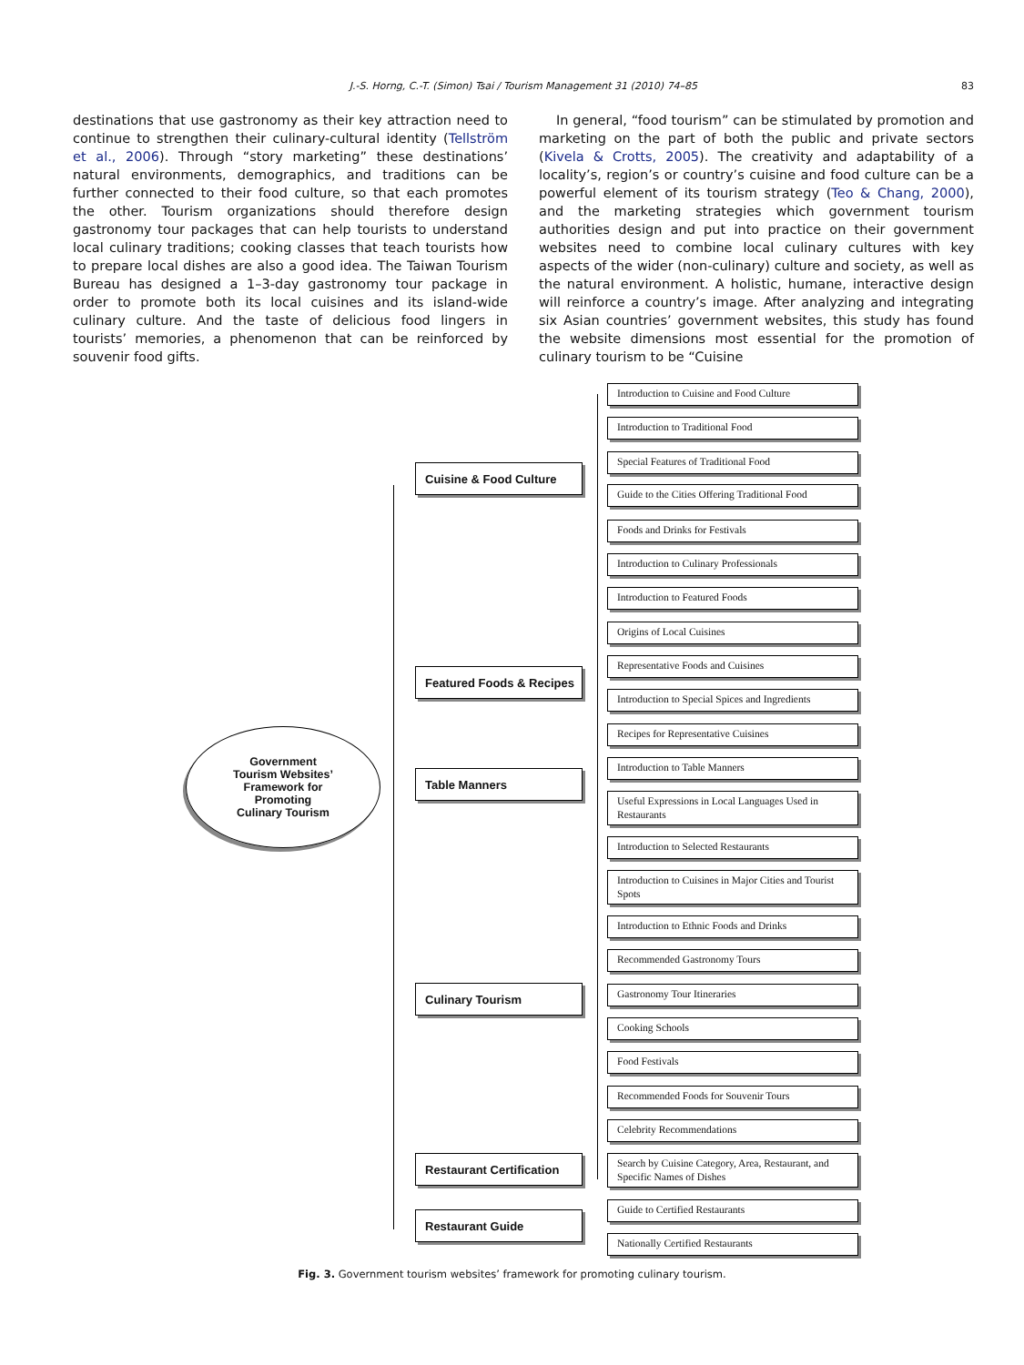J.-S. Horng, C.-T. (Simon) Tsai / Tourism Management 31 (2010) 74–85 83
destinations that use gastronomy as their key attraction need to continue to strengthen their culinary-cultural identity (Tellström et al., 2006). Through “story marketing” these destinations’ natural environments, demographics, and traditions can be further connected to their food culture, so that each promotes the other. Tourism organizations should therefore design gastronomy tour packages that can help tourists to understand local culinary traditions; cooking classes that teach tourists how to prepare local dishes are also a good idea. The Taiwan Tourism Bureau has designed a 1–3-day gastronomy tour package in order to promote both its local cuisines and its island-wide culinary culture. And the taste of delicious food lingers in tourists’ memories, a phenomenon that can be reinforced by souvenir food gifts.
In general, “food tourism” can be stimulated by promotion and marketing on the part of both the public and private sectors (Kivela & Crotts, 2005). The creativity and adaptability of a locality’s, region’s or country’s cuisine and food culture can be a powerful element of its tourism strategy (Teo & Chang, 2000), and the marketing strategies which government tourism authorities design and put into practice on their government websites need to combine local culinary cultures with key aspects of the wider (non-culinary) culture and society, as well as the natural environment. A holistic, humane, interactive design will reinforce a country’s image. After analyzing and integrating six Asian countries’ government websites, this study has found the website dimensions most essential for the promotion of culinary tourism to be “Cuisine
Government
Tourism Websites’
Framework for
Promoting
Culinary Tourism
Cuisine & Food Culture
Featured Foods & Recipes
Table Manners
Culinary Tourism
Restaurant Certification
Restaurant Guide
Introduction to Cuisine and Food Culture
Introduction to Traditional Food
Special Features of Traditional Food
Guide to the Cities Offering Traditional Food
Foods and Drinks for Festivals
Introduction to Culinary Professionals
Introduction to Featured Foods
Origins of Local Cuisines
Representative Foods and Cuisines
Introduction to Special Spices and Ingredients
Recipes for Representative Cuisines
Introduction to Table Manners
Useful Expressions in Local Languages Used in Restaurants
Introduction to Selected Restaurants
Introduction to Cuisines in Major Cities and Tourist Spots
Introduction to Ethnic Foods and Drinks
Recommended Gastronomy Tours
Gastronomy Tour Itineraries
Cooking Schools
Food Festivals
Recommended Foods for Souvenir Tours
Celebrity Recommendations
Search by Cuisine Category, Area, Restaurant, and Specific Names of Dishes
Guide to Certified Restaurants
Nationally Certified Restaurants
Fig. 3. Government tourism websites’ framework for promoting culinary tourism.